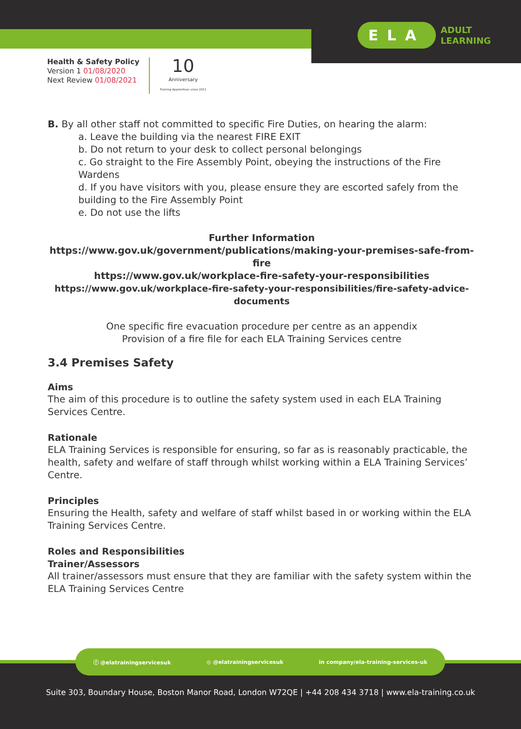ELA ADULT
LEARNING
Health & Safety Policy
Version 1 01/08/2020
Next Review 01/08/2021
10
Anniversary
Training Apprentices since 2011
B. By all other staff not committed to specific Fire Duties, on hearing the alarm:
a. Leave the building via the nearest FIRE EXIT
b. Do not return to your desk to collect personal belongings
c. Go straight to the Fire Assembly Point, obeying the instructions of the Fire Wardens
d. If you have visitors with you, please ensure they are escorted safely from the building to the Fire Assembly Point
e. Do not use the lifts
Further Information
https://www.gov.uk/government/publications/making-your-premises-safe-from-fire
https://www.gov.uk/workplace-fire-safety-your-responsibilities
https://www.gov.uk/workplace-fire-safety-your-responsibilities/fire-safety-advice-documents
One specific fire evacuation procedure per centre as an appendix
Provision of a fire file for each ELA Training Services centre
3.4 Premises Safety
Aims
The aim of this procedure is to outline the safety system used in each ELA Training Services Centre.
Rationale
ELA Training Services is responsible for ensuring, so far as is reasonably practicable, the health, safety and welfare of staff through whilst working within a ELA Training Services’ Centre.
Principles
Ensuring the Health, safety and welfare of staff whilst based in or working within the ELA Training Services Centre.
Roles and Responsibilities
Trainer/Assessors
All trainer/assessors must ensure that they are familiar with the safety system within the ELA Training Services Centre
ⓕ @elatrainingservicesuk ◎ @elatrainingservicesuk in company/ela-training-services-uk
Suite 303, Boundary House, Boston Manor Road, London W72QE | +44 208 434 3718 | www.ela-training.co.uk